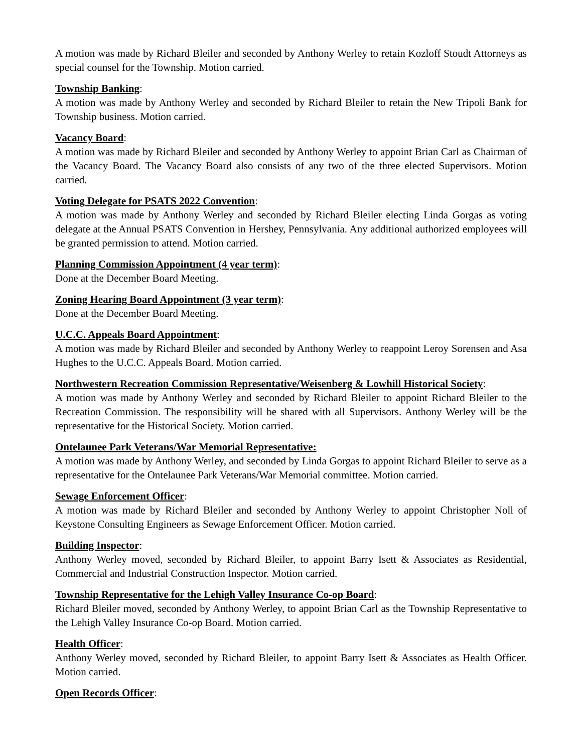A motion was made by Richard Bleiler and seconded by Anthony Werley to retain Kozloff Stoudt Attorneys as special counsel for the Township. Motion carried.
Township Banking:
A motion was made by Anthony Werley and seconded by Richard Bleiler to retain the New Tripoli Bank for Township business. Motion carried.
Vacancy Board:
A motion was made by Richard Bleiler and seconded by Anthony Werley to appoint Brian Carl as Chairman of the Vacancy Board. The Vacancy Board also consists of any two of the three elected Supervisors. Motion carried.
Voting Delegate for PSATS 2022 Convention:
A motion was made by Anthony Werley and seconded by Richard Bleiler electing Linda Gorgas as voting delegate at the Annual PSATS Convention in Hershey, Pennsylvania. Any additional authorized employees will be granted permission to attend. Motion carried.
Planning Commission Appointment (4 year term):
Done at the December Board Meeting.
Zoning Hearing Board Appointment (3 year term):
Done at the December Board Meeting.
U.C.C. Appeals Board Appointment:
A motion was made by Richard Bleiler and seconded by Anthony Werley to reappoint Leroy Sorensen and Asa Hughes to the U.C.C. Appeals Board. Motion carried.
Northwestern Recreation Commission Representative/Weisenberg & Lowhill Historical Society:
A motion was made by Anthony Werley and seconded by Richard Bleiler to appoint Richard Bleiler to the Recreation Commission. The responsibility will be shared with all Supervisors. Anthony Werley will be the representative for the Historical Society. Motion carried.
Ontelaunee Park Veterans/War Memorial Representative:
A motion was made by Anthony Werley, and seconded by Linda Gorgas to appoint Richard Bleiler to serve as a representative for the Ontelaunee Park Veterans/War Memorial committee. Motion carried.
Sewage Enforcement Officer:
A motion was made by Richard Bleiler and seconded by Anthony Werley to appoint Christopher Noll of Keystone Consulting Engineers as Sewage Enforcement Officer. Motion carried.
Building Inspector:
Anthony Werley moved, seconded by Richard Bleiler, to appoint Barry Isett & Associates as Residential, Commercial and Industrial Construction Inspector. Motion carried.
Township Representative for the Lehigh Valley Insurance Co-op Board:
Richard Bleiler moved, seconded by Anthony Werley, to appoint Brian Carl as the Township Representative to the Lehigh Valley Insurance Co-op Board. Motion carried.
Health Officer:
Anthony Werley moved, seconded by Richard Bleiler, to appoint Barry Isett & Associates as Health Officer. Motion carried.
Open Records Officer: